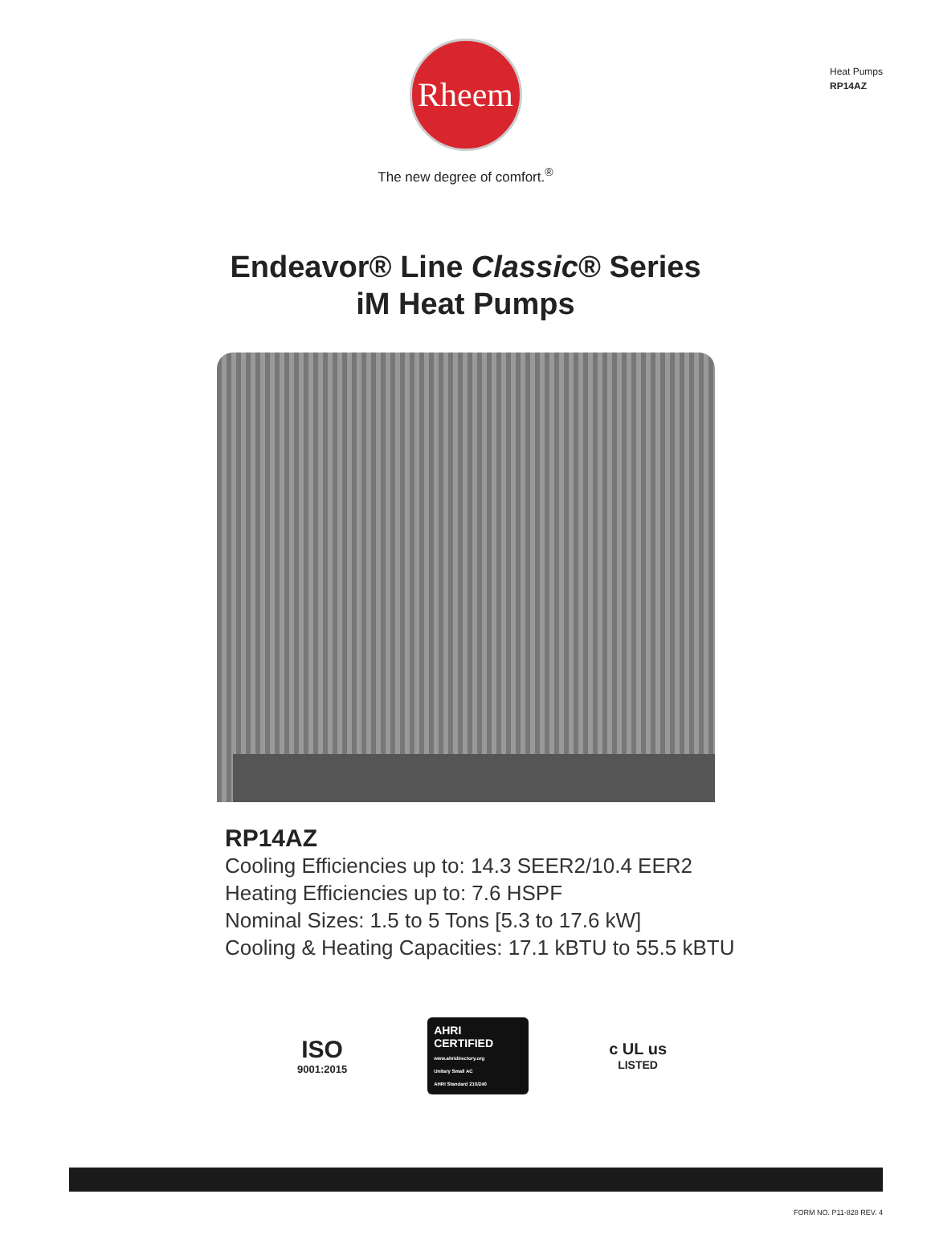Heat Pumps
RP14AZ
Rheem
The new degree of comfort.<sup>®</sup>
Endeavor® Line Classic® Series
iM Heat Pumps
RP14AZ
Cooling Efficiencies up to: 14.3 SEER2/10.4 EER2
Heating Efficiencies up to: 7.6 HSPF
Nominal Sizes: 1.5 to 5 Tons [5.3 to 17.6 kW]
Cooling & Heating Capacities: 17.1 kBTU to 55.5 kBTU
ISO
9001:2015
AHRI CERTIFIED
www.ahridirectory.org
Unitary Small AC
AHRI Standard 210/240
c UL us
LISTED
FORM NO. P11-828 REV. 4